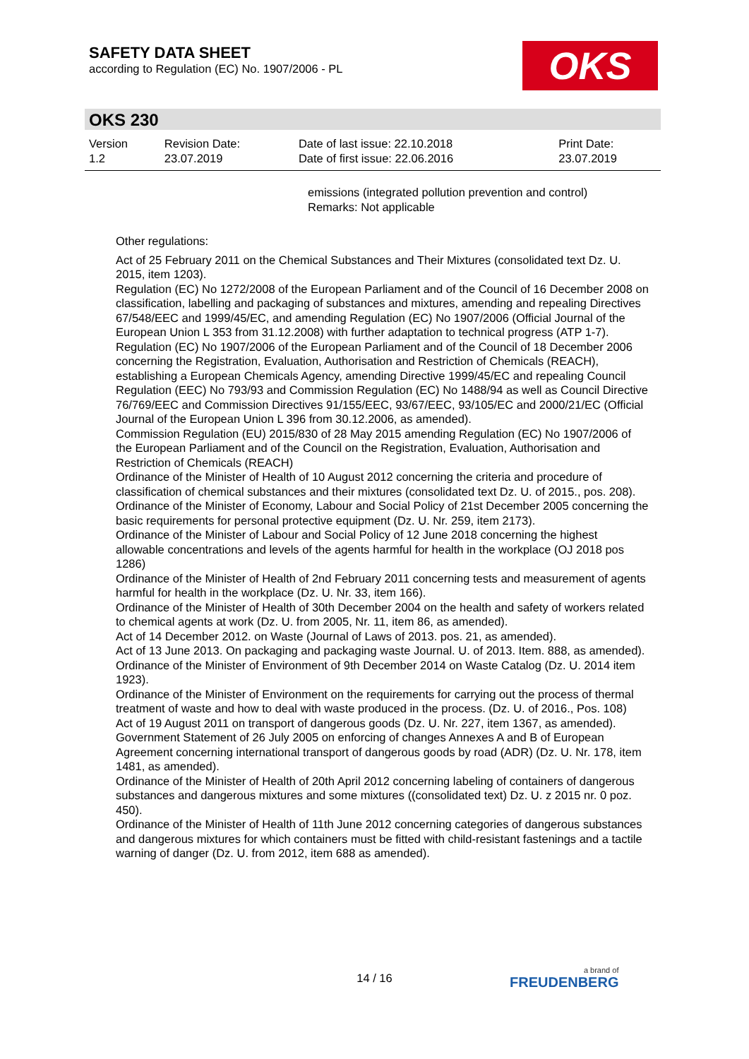SAFETY DATA SHEET
according to Regulation (EC) No. 1907/2006 - PL
OKS
OKS 230
| Version 1.2 | Revision Date: 23.07.2019 | Date of last issue: 22.10.2018 Date of first issue: 22.06.2016 | Print Date: 23.07.2019 |
emissions (integrated pollution prevention and control)
Remarks: Not applicable
Other regulations:
Act of 25 February 2011 on the Chemical Substances and Their Mixtures (consolidated text Dz. U. 2015, item 1203).
Regulation (EC) No 1272/2008 of the European Parliament and of the Council of 16 December 2008 on classification, labelling and packaging of substances and mixtures, amending and repealing Directives 67/548/EEC and 1999/45/EC, and amending Regulation (EC) No 1907/2006 (Official Journal of the European Union L 353 from 31.12.2008) with further adaptation to technical progress (ATP 1-7).
Regulation (EC) No 1907/2006 of the European Parliament and of the Council of 18 December 2006 concerning the Registration, Evaluation, Authorisation and Restriction of Chemicals (REACH), establishing a European Chemicals Agency, amending Directive 1999/45/EC and repealing Council Regulation (EEC) No 793/93 and Commission Regulation (EC) No 1488/94 as well as Council Directive 76/769/EEC and Commission Directives 91/155/EEC, 93/67/EEC, 93/105/EC and 2000/21/EC (Official Journal of the European Union L 396 from 30.12.2006, as amended).
Commission Regulation (EU) 2015/830 of 28 May 2015 amending Regulation (EC) No 1907/2006 of the European Parliament and of the Council on the Registration, Evaluation, Authorisation and Restriction of Chemicals (REACH)
Ordinance of the Minister of Health of 10 August 2012 concerning the criteria and procedure of classification of chemical substances and their mixtures (consolidated text Dz. U. of 2015., pos. 208).
Ordinance of the Minister of Economy, Labour and Social Policy of 21st December 2005 concerning the basic requirements for personal protective equipment (Dz. U. Nr. 259, item 2173).
Ordinance of the Minister of Labour and Social Policy of 12 June 2018 concerning the highest allowable concentrations and levels of the agents harmful for health in the workplace (OJ 2018 pos 1286)
Ordinance of the Minister of Health of 2nd February 2011 concerning tests and measurement of agents harmful for health in the workplace (Dz. U. Nr. 33, item 166).
Ordinance of the Minister of Health of 30th December 2004 on the health and safety of workers related to chemical agents at work (Dz. U. from 2005, Nr. 11, item 86, as amended).
Act of 14 December 2012. on Waste (Journal of Laws of 2013. pos. 21, as amended).
Act of 13 June 2013. On packaging and packaging waste Journal. U. of 2013. Item. 888, as amended).
Ordinance of the Minister of Environment of 9th December 2014 on Waste Catalog (Dz. U. 2014 item 1923).
Ordinance of the Minister of Environment on the requirements for carrying out the process of thermal treatment of waste and how to deal with waste produced in the process. (Dz. U. of 2016., Pos. 108)
Act of 19 August 2011 on transport of dangerous goods (Dz. U. Nr. 227, item 1367, as amended).
Government Statement of 26 July 2005 on enforcing of changes Annexes A and B of European Agreement concerning international transport of dangerous goods by road (ADR) (Dz. U. Nr. 178, item 1481, as amended).
Ordinance of the Minister of Health of 20th April 2012 concerning labeling of containers of dangerous substances and dangerous mixtures and some mixtures ((consolidated text) Dz. U. z 2015 nr. 0 poz. 450).
Ordinance of the Minister of Health of 11th June 2012 concerning categories of dangerous substances and dangerous mixtures for which containers must be fitted with child-resistant fastenings and a tactile warning of danger (Dz. U. from 2012, item 688 as amended).
14 / 16 a brand of
FREUDENBERG